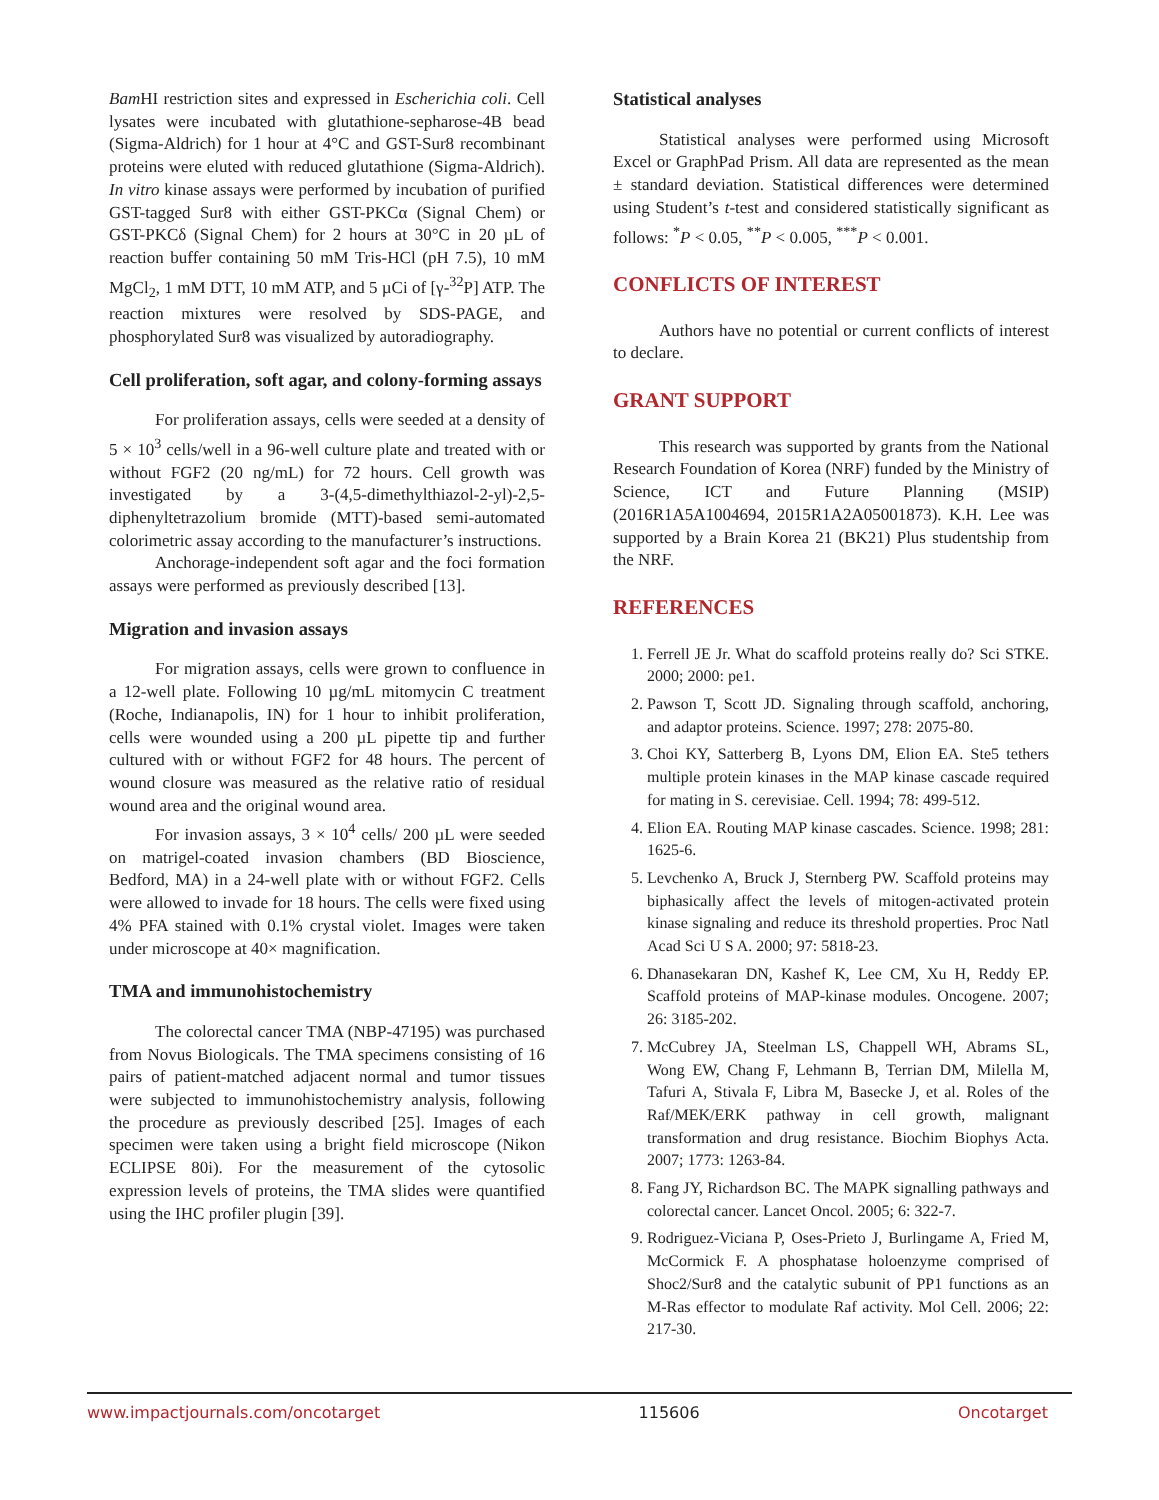Bam HI restriction sites and expressed in Escherichia coli. Cell lysates were incubated with glutathione-sepharose-4B bead (Sigma-Aldrich) for 1 hour at 4°C and GST-Sur8 recombinant proteins were eluted with reduced glutathione (Sigma-Aldrich). In vitro kinase assays were performed by incubation of purified GST-tagged Sur8 with either GST-PKCα (Signal Chem) or GST-PKCδ (Signal Chem) for 2 hours at 30°C in 20 µL of reaction buffer containing 50 mM Tris-HCl (pH 7.5), 10 mM MgCl<sub>2</sub>, 1 mM DTT, 10 mM ATP, and 5 µCi of [γ-<sup>32</sup>P] ATP. The reaction mixtures were resolved by SDS-PAGE, and phosphorylated Sur8 was visualized by autoradiography.
Cell proliferation, soft agar, and colony-forming assays
For proliferation assays, cells were seeded at a density of 5 × 10<sup>3</sup> cells/well in a 96-well culture plate and treated with or without FGF2 (20 ng/mL) for 72 hours. Cell growth was investigated by a 3-(4,5-dimethylthiazol-2-yl)-2,5-diphenyltetrazolium bromide (MTT)-based semi-automated colorimetric assay according to the manufacturer’s instructions.
Anchorage-independent soft agar and the foci formation assays were performed as previously described [13].
Migration and invasion assays
For migration assays, cells were grown to confluence in a 12-well plate. Following 10 µg/mL mitomycin C treatment (Roche, Indianapolis, IN) for 1 hour to inhibit proliferation, cells were wounded using a 200 µL pipette tip and further cultured with or without FGF2 for 48 hours. The percent of wound closure was measured as the relative ratio of residual wound area and the original wound area.
For invasion assays, 3 × 10<sup>4</sup> cells/ 200 µL were seeded on matrigel-coated invasion chambers (BD Bioscience, Bedford, MA) in a 24-well plate with or without FGF2. Cells were allowed to invade for 18 hours. The cells were fixed using 4% PFA stained with 0.1% crystal violet. Images were taken under microscope at 40× magnification.
TMA and immunohistochemistry
The colorectal cancer TMA (NBP-47195) was purchased from Novus Biologicals. The TMA specimens consisting of 16 pairs of patient-matched adjacent normal and tumor tissues were subjected to immunohistochemistry analysis, following the procedure as previously described [25]. Images of each specimen were taken using a bright field microscope (Nikon ECLIPSE 80i). For the measurement of the cytosolic expression levels of proteins, the TMA slides were quantified using the IHC profiler plugin [39].
Statistical analyses
Statistical analyses were performed using Microsoft Excel or GraphPad Prism. All data are represented as the mean ± standard deviation. Statistical differences were determined using Student’s t-test and considered statistically significant as follows: <sup>*</sup>P < 0.05, <sup>**</sup>P < 0.005, <sup>***</sup>P < 0.001.
CONFLICTS OF INTEREST
Authors have no potential or current conflicts of interest to declare.
GRANT SUPPORT
This research was supported by grants from the National Research Foundation of Korea (NRF) funded by the Ministry of Science, ICT and Future Planning (MSIP) (2016R1A5A1004694, 2015R1A2A05001873). K.H. Lee was supported by a Brain Korea 21 (BK21) Plus studentship from the NRF.
REFERENCES
1. Ferrell JE Jr. What do scaffold proteins really do? Sci STKE. 2000; 2000: pe1.
2. Pawson T, Scott JD. Signaling through scaffold, anchoring, and adaptor proteins. Science. 1997; 278: 2075-80.
3. Choi KY, Satterberg B, Lyons DM, Elion EA. Ste5 tethers multiple protein kinases in the MAP kinase cascade required for mating in S. cerevisiae. Cell. 1994; 78: 499-512.
4. Elion EA. Routing MAP kinase cascades. Science. 1998; 281: 1625-6.
5. Levchenko A, Bruck J, Sternberg PW. Scaffold proteins may biphasically affect the levels of mitogen-activated protein kinase signaling and reduce its threshold properties. Proc Natl Acad Sci U S A. 2000; 97: 5818-23.
6. Dhanasekaran DN, Kashef K, Lee CM, Xu H, Reddy EP. Scaffold proteins of MAP-kinase modules. Oncogene. 2007; 26: 3185-202.
7. McCubrey JA, Steelman LS, Chappell WH, Abrams SL, Wong EW, Chang F, Lehmann B, Terrian DM, Milella M, Tafuri A, Stivala F, Libra M, Basecke J, et al. Roles of the Raf/MEK/ERK pathway in cell growth, malignant transformation and drug resistance. Biochim Biophys Acta. 2007; 1773: 1263-84.
8. Fang JY, Richardson BC. The MAPK signalling pathways and colorectal cancer. Lancet Oncol. 2005; 6: 322-7.
9. Rodriguez-Viciana P, Oses-Prieto J, Burlingame A, Fried M, McCormick F. A phosphatase holoenzyme comprised of Shoc2/Sur8 and the catalytic subunit of PP1 functions as an M-Ras effector to modulate Raf activity. Mol Cell. 2006; 22: 217-30.
www.impactjournals.com/oncotarget 115606 Oncotarget